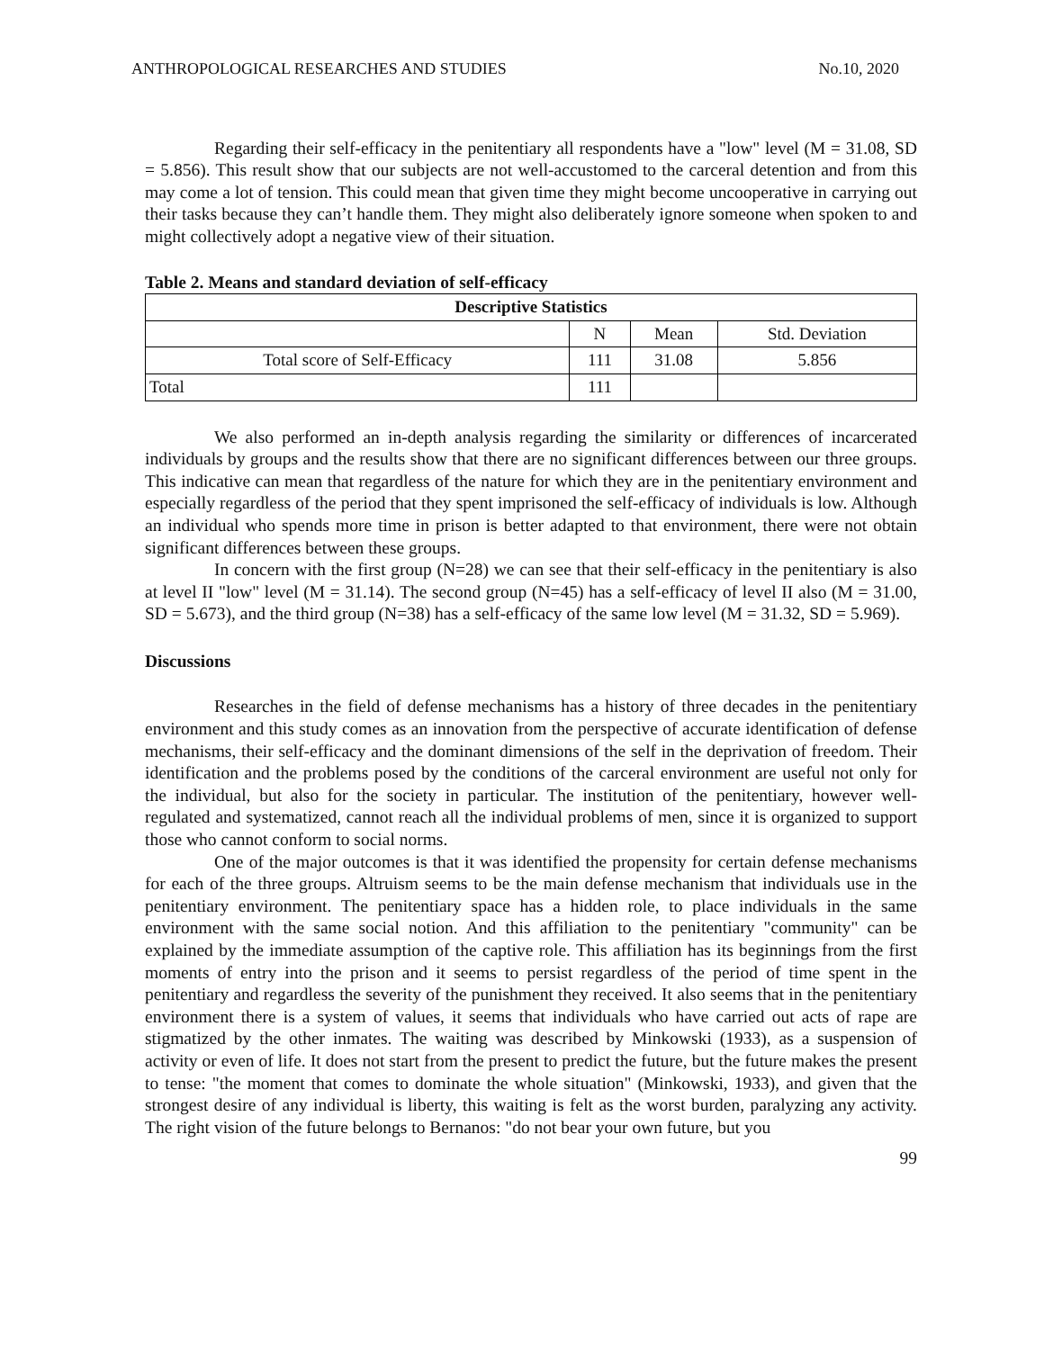ANTHROPOLOGICAL RESEARCHES AND STUDIES No.10, 2020
Regarding their self-efficacy in the penitentiary all respondents have a "low" level (M = 31.08, SD = 5.856). This result show that our subjects are not well-accustomed to the carceral detention and from this may come a lot of tension. This could mean that given time they might become uncooperative in carrying out their tasks because they can’t handle them. They might also deliberately ignore someone when spoken to and might collectively adopt a negative view of their situation.
Table 2. Means and standard deviation of self-efficacy
| Descriptive Statistics | | | |
| --- | --- | --- | --- |
| | N | Mean | Std. Deviation |
| Total score of Self-Efficacy | 111 | 31.08 | 5.856 |
| Total | 111 | | |
We also performed an in-depth analysis regarding the similarity or differences of incarcerated individuals by groups and the results show that there are no significant differences between our three groups. This indicative can mean that regardless of the nature for which they are in the penitentiary environment and especially regardless of the period that they spent imprisoned the self-efficacy of individuals is low. Although an individual who spends more time in prison is better adapted to that environment, there were not obtain significant differences between these groups.
In concern with the first group (N=28) we can see that their self-efficacy in the penitentiary is also at level II "low" level (M = 31.14). The second group (N=45) has a self-efficacy of level II also (M = 31.00, SD = 5.673), and the third group (N=38) has a self-efficacy of the same low level (M = 31.32, SD = 5.969).
Discussions
Researches in the field of defense mechanisms has a history of three decades in the penitentiary environment and this study comes as an innovation from the perspective of accurate identification of defense mechanisms, their self-efficacy and the dominant dimensions of the self in the deprivation of freedom. Their identification and the problems posed by the conditions of the carceral environment are useful not only for the individual, but also for the society in particular. The institution of the penitentiary, however well-regulated and systematized, cannot reach all the individual problems of men, since it is organized to support those who cannot conform to social norms.
One of the major outcomes is that it was identified the propensity for certain defense mechanisms for each of the three groups. Altruism seems to be the main defense mechanism that individuals use in the penitentiary environment. The penitentiary space has a hidden role, to place individuals in the same environment with the same social notion. And this affiliation to the penitentiary "community" can be explained by the immediate assumption of the captive role. This affiliation has its beginnings from the first moments of entry into the prison and it seems to persist regardless of the period of time spent in the penitentiary and regardless the severity of the punishment they received. It also seems that in the penitentiary environment there is a system of values, it seems that individuals who have carried out acts of rape are stigmatized by the other inmates. The waiting was described by Minkowski (1933), as a suspension of activity or even of life. It does not start from the present to predict the future, but the future makes the present to tense: "the moment that comes to dominate the whole situation" (Minkowski, 1933), and given that the strongest desire of any individual is liberty, this waiting is felt as the worst burden, paralyzing any activity. The right vision of the future belongs to Bernanos: "do not bear your own future, but you
99